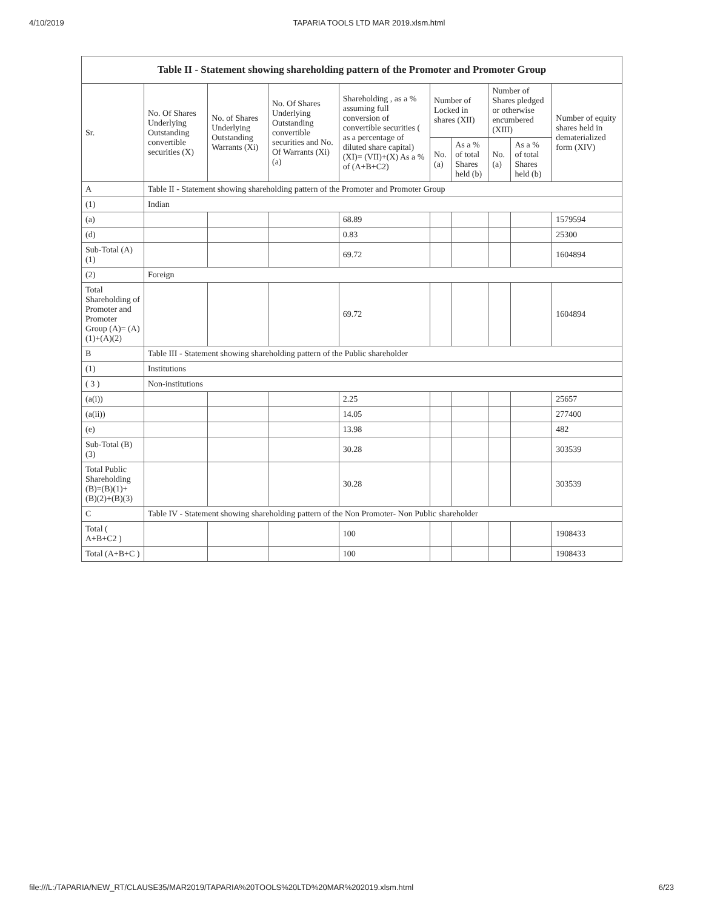4/10/2019 TAPARIA TOOLS LTD MAR 2019.xlsm.html
| Table II - Statement showing shareholding pattern of the Promoter and Promoter Group | | | | | | | | | |
| --- | --- | --- | --- | --- | --- | --- | --- | --- | --- |
| Sr. | No. Of Shares Underlying Outstanding convertible securities (X) | No. of Shares Underlying Outstanding Warrants (Xi) | No. Of Shares Underlying Outstanding convertible securities and No. Of Warrants (Xi) (a) | Shareholding , as a % assuming full conversion of convertible securities ( as a percentage of diluted share capital) (XI)= (VII)+(X) As a % of (A+B+C2) | Number of Locked in shares (XII) | | Number of Shares pledged or otherwise encumbered (XIII) | | Number of equity shares held in dematerialized form (XIV) |
| | | | | | No. (a) | As a % of total Shares held (b) | No. (a) | As a % of total Shares held (b) | |
| A | Table II - Statement showing shareholding pattern of the Promoter and Promoter Group | | | | | | | | |
| (1) | Indian | | | | | | | | |
| (a) | | | | 68.89 | | | | | 1579594 |
| (d) | | | | 0.83 | | | | | 25300 |
| Sub-Total (A) (1) | | | | 69.72 | | | | | 1604894 |
| (2) | Foreign | | | | | | | | |
| Total Shareholding of Promoter and Promoter Group (A)= (A)(1)+(A)(2) | | | | 69.72 | | | | | 1604894 |
| B | Table III - Statement showing shareholding pattern of the Public shareholder | | | | | | | | |
| (1) | Institutions | | | | | | | | |
| ( 3 ) | Non-institutions | | | | | | | | |
| (a(i)) | | | | 2.25 | | | | | 25657 |
| (a(ii)) | | | | 14.05 | | | | | 277400 |
| (e) | | | | 13.98 | | | | | 482 |
| Sub-Total (B) (3) | | | | 30.28 | | | | | 303539 |
| Total Public Shareholding (B)=(B)(1)+ (B)(2)+(B)(3) | | | | 30.28 | | | | | 303539 |
| C | Table IV - Statement showing shareholding pattern of the Non Promoter- Non Public shareholder | | | | | | | | |
| Total ( A+B+C2 ) | | | | 100 | | | | | 1908433 |
| Total (A+B+C ) | | | | 100 | | | | | 1908433 |
file:///L:/TAPARIA/NEW_RT/CLAUSE35/MAR2019/TAPARIA%20TOOLS%20LTD%20MAR%202019.xlsm.html 6/23